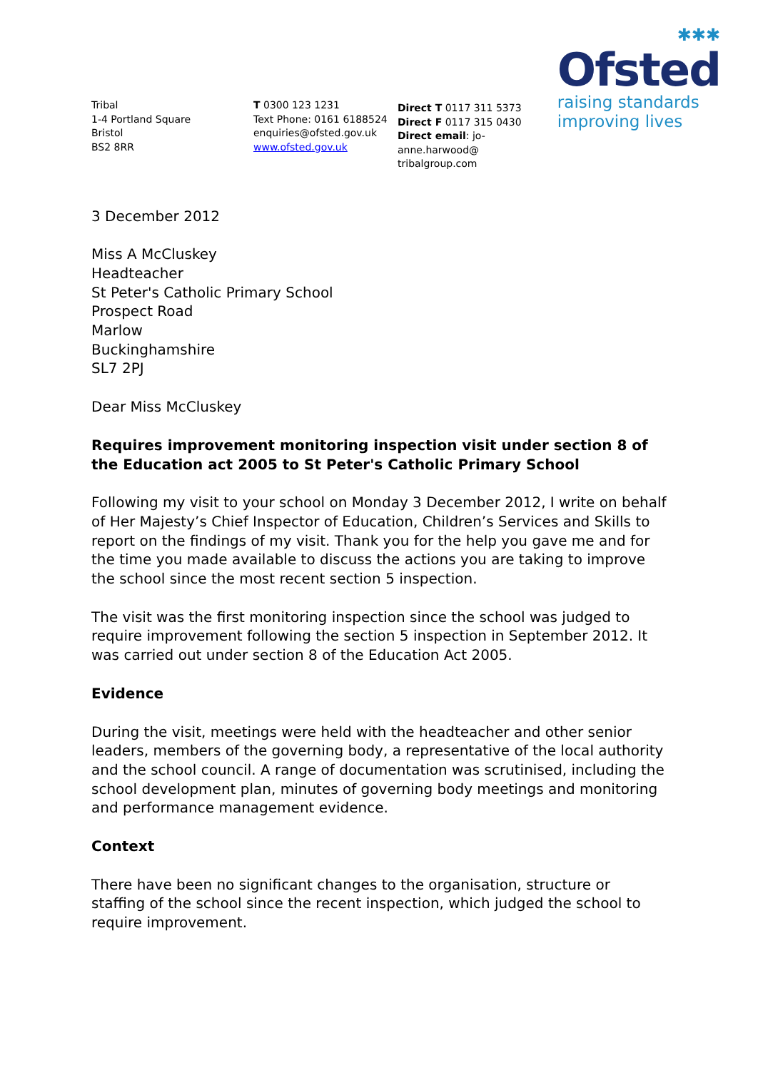Tribal
1-4 Portland Square
Bristol
BS2 8RR
T 0300 123 1231
Text Phone: 0161 6188524
enquiries@ofsted.gov.uk
www.ofsted.gov.uk
Direct T 0117 311 5373
Direct F 0117 315 0430
Direct email: jo-anne.harwood@
tribalgroup.com
✱✱✱
Ofsted
raising standards
improving lives
3 December 2012
Miss A McCluskey
Headteacher
St Peter's Catholic Primary School
Prospect Road
Marlow
Buckinghamshire
SL7 2PJ
Dear Miss McCluskey
Requires improvement monitoring inspection visit under section 8 of the Education act 2005 to St Peter's Catholic Primary School
Following my visit to your school on Monday 3 December 2012, I write on behalf of Her Majesty’s Chief Inspector of Education, Children’s Services and Skills to report on the findings of my visit. Thank you for the help you gave me and for the time you made available to discuss the actions you are taking to improve the school since the most recent section 5 inspection.
The visit was the first monitoring inspection since the school was judged to require improvement following the section 5 inspection in September 2012. It was carried out under section 8 of the Education Act 2005.
Evidence
During the visit, meetings were held with the headteacher and other senior leaders, members of the governing body, a representative of the local authority and the school council. A range of documentation was scrutinised, including the school development plan, minutes of governing body meetings and monitoring and performance management evidence.
Context
There have been no significant changes to the organisation, structure or staffing of the school since the recent inspection, which judged the school to require improvement.